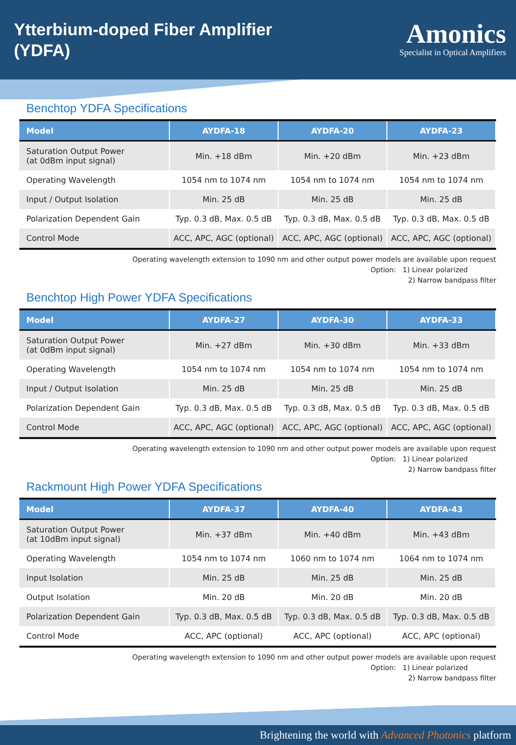Ytterbium-doped Fiber Amplifier
(YDFA)
Amonics
Specialist in Optical Amplifiers
Benchtop YDFA Specifications
| Model | AYDFA-18 | AYDFA-20 | AYDFA-23 |
| --- | --- | --- | --- |
| Saturation Output Power (at 0dBm input signal) | Min. +18 dBm | Min. +20 dBm | Min. +23 dBm |
| Operating Wavelength | 1054 nm to 1074 nm | 1054 nm to 1074 nm | 1054 nm to 1074 nm |
| Input / Output Isolation | Min. 25 dB | Min. 25 dB | Min. 25 dB |
| Polarization Dependent Gain | Typ. 0.3 dB, Max. 0.5 dB | Typ. 0.3 dB, Max. 0.5 dB | Typ. 0.3 dB, Max. 0.5 dB |
| Control Mode | ACC, APC, AGC (optional) | ACC, APC, AGC (optional) | ACC, APC, AGC (optional) |
Operating wavelength extension to 1090 nm and other output power models are available upon request
Option: 1) Linear polarized
2) Narrow bandpass filter
Benchtop High Power YDFA Specifications
| Model | AYDFA-27 | AYDFA-30 | AYDFA-33 |
| --- | --- | --- | --- |
| Saturation Output Power (at 0dBm input signal) | Min. +27 dBm | Min. +30 dBm | Min. +33 dBm |
| Operating Wavelength | 1054 nm to 1074 nm | 1054 nm to 1074 nm | 1054 nm to 1074 nm |
| Input / Output Isolation | Min. 25 dB | Min. 25 dB | Min. 25 dB |
| Polarization Dependent Gain | Typ. 0.3 dB, Max. 0.5 dB | Typ. 0.3 dB, Max. 0.5 dB | Typ. 0.3 dB, Max. 0.5 dB |
| Control Mode | ACC, APC, AGC (optional) | ACC, APC, AGC (optional) | ACC, APC, AGC (optional) |
Operating wavelength extension to 1090 nm and other output power models are available upon request
Option: 1) Linear polarized
2) Narrow bandpass filter
Rackmount High Power YDFA Specifications
| Model | AYDFA-37 | AYDFA-40 | AYDFA-43 |
| --- | --- | --- | --- |
| Saturation Output Power (at 10dBm input signal) | Min. +37 dBm | Min. +40 dBm | Min. +43 dBm |
| Operating Wavelength | 1054 nm to 1074 nm | 1060 nm to 1074 nm | 1064 nm to 1074 nm |
| Input Isolation | Min. 25 dB | Min. 25 dB | Min. 25 dB |
| Output Isolation | Min. 20 dB | Min. 20 dB | Min. 20 dB |
| Polarization Dependent Gain | Typ. 0.3 dB, Max. 0.5 dB | Typ. 0.3 dB, Max. 0.5 dB | Typ. 0.3 dB, Max. 0.5 dB |
| Control Mode | ACC, APC (optional) | ACC, APC (optional) | ACC, APC (optional) |
Operating wavelength extension to 1090 nm and other output power models are available upon request
Option: 1) Linear polarized
2) Narrow bandpass filter
Brightening the world with Advanced Photonics platform